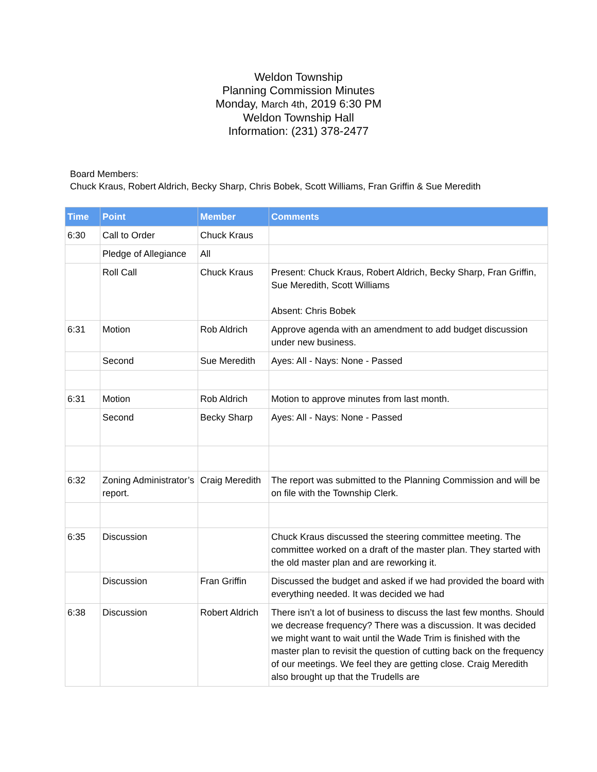Weldon Township
Planning Commission Minutes
Monday, March 4th, 2019 6:30 PM
Weldon Township Hall
Information: (231) 378-2477
Board Members:
Chuck Kraus, Robert Aldrich, Becky Sharp, Chris Bobek, Scott Williams, Fran Griffin & Sue Meredith
| Time | Point | Member | Comments |
| --- | --- | --- | --- |
| 6:30 | Call to Order | Chuck Kraus | |
| | Pledge of Allegiance | All | |
| | Roll Call | Chuck Kraus | Present: Chuck Kraus, Robert Aldrich, Becky Sharp, Fran Griffin, Sue Meredith, Scott Williams Absent: Chris Bobek |
| 6:31 | Motion | Rob Aldrich | Approve agenda with an amendment to add budget discussion under new business. |
| | Second | Sue Meredith | Ayes: All - Nays: None - Passed |
| 6:31 | Motion | Rob Aldrich | Motion to approve minutes from last month. |
| | Second | Becky Sharp | Ayes: All - Nays: None - Passed |
| 6:32 | Zoning Administrator’s report. | Craig Meredith | The report was submitted to the Planning Commission and will be on file with the Township Clerk. |
| 6:35 | Discussion | | Chuck Kraus discussed the steering committee meeting. The committee worked on a draft of the master plan. They started with the old master plan and are reworking it. |
| | Discussion | Fran Griffin | Discussed the budget and asked if we had provided the board with everything needed. It was decided we had |
| 6:38 | Discussion | Robert Aldrich | There isn’t a lot of business to discuss the last few months. Should we decrease frequency? There was a discussion. It was decided we might want to wait until the Wade Trim is finished with the master plan to revisit the question of cutting back on the frequency of our meetings. We feel they are getting close. Craig Meredith also brought up that the Trudells are |